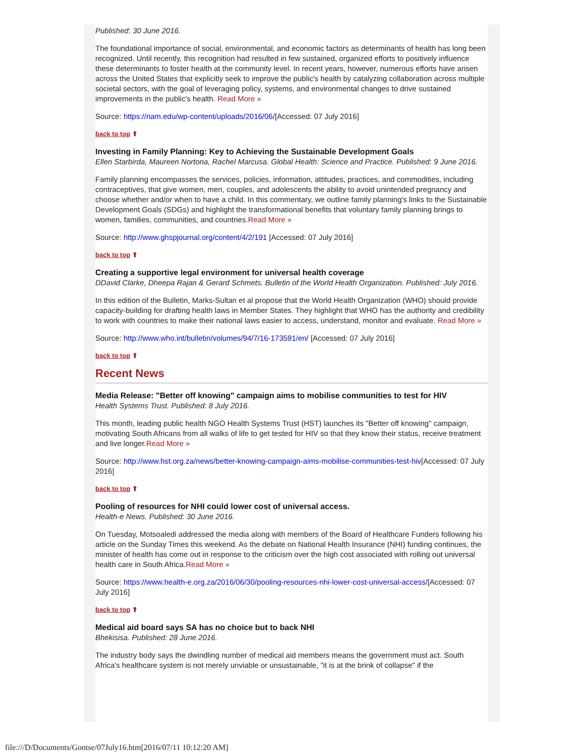Published: 30 June 2016.
The foundational importance of social, environmental, and economic factors as determinants of health has long been recognized. Until recently, this recognition had resulted in few sustained, organized efforts to positively influence these determinants to foster health at the community level. In recent years, however, numerous efforts have arisen across the United States that explicitly seek to improve the public's health by catalyzing collaboration across multiple societal sectors, with the goal of leveraging policy, systems, and environmental changes to drive sustained improvements in the public's health. Read More »
Source: https://nam.edu/wp-content/uploads/2016/06/[Accessed: 07 July 2016]
back to top ⬆
Investing in Family Planning: Key to Achieving the Sustainable Development Goals
Ellen Starbirda, Maureen Nortona, Rachel Marcusa. Global Health: Science and Practice. Published: 9 June 2016.
Family planning encompasses the services, policies, information, attitudes, practices, and commodities, including contraceptives, that give women, men, couples, and adolescents the ability to avoid unintended pregnancy and choose whether and/or when to have a child. In this commentary, we outline family planning's links to the Sustainable Development Goals (SDGs) and highlight the transformational benefits that voluntary family planning brings to women, families, communities, and countries.Read More »
Source: http://www.ghspjournal.org/content/4/2/191 [Accessed: 07 July 2016]
back to top ⬆
Creating a supportive legal environment for universal health coverage
DDavid Clarke, Dheepa Rajan & Gerard Schmets. Bulletin of the World Health Organization. Published: July 2016.
In this edition of the Bulletin, Marks-Sultan et al propose that the World Health Organization (WHO) should provide capacity-building for drafting health laws in Member States. They highlight that WHO has the authority and credibility to work with countries to make their national laws easier to access, understand, monitor and evaluate. Read More »
Source: http://www.who.int/bulletin/volumes/94/7/16-173591/en/ [Accessed: 07 July 2016]
back to top ⬆
Recent News
Media Release: "Better off knowing" campaign aims to mobilise communities to test for HIV
Health Systems Trust. Published: 8 July 2016.
This month, leading public health NGO Health Systems Trust (HST) launches its "Better off knowing" campaign, motivating South Africans from all walks of life to get tested for HIV so that they know their status, receive treatment and live longer.Read More »
Source: http://www.hst.org.za/news/better-knowing-campaign-aims-mobilise-communities-test-hiv[Accessed: 07 July 2016]
back to top ⬆
Pooling of resources for NHI could lower cost of universal access.
Health-e News. Published: 30 June 2016.
On Tuesday, Motsoaledi addressed the media along with members of the Board of Healthcare Funders following his article on the Sunday Times this weekend. As the debate on National Health Insurance (NHI) funding continues, the minister of health has come out in response to the criticism over the high cost associated with rolling out universal health care in South Africa.Read More »
Source: https://www.health-e.org.za/2016/06/30/pooling-resources-nhi-lower-cost-universal-access/[Accessed: 07 July 2016]
back to top ⬆
Medical aid board says SA has no choice but to back NHI
Bhekisisa. Published: 28 June 2016.
The industry body says the dwindling number of medical aid members means the government must act. South Africa's healthcare system is not merely unviable or unsustainable, "it is at the brink of collapse" if the
file:///D/Documents/Gontse/07July16.htm[2016/07/11 10:12:20 AM]